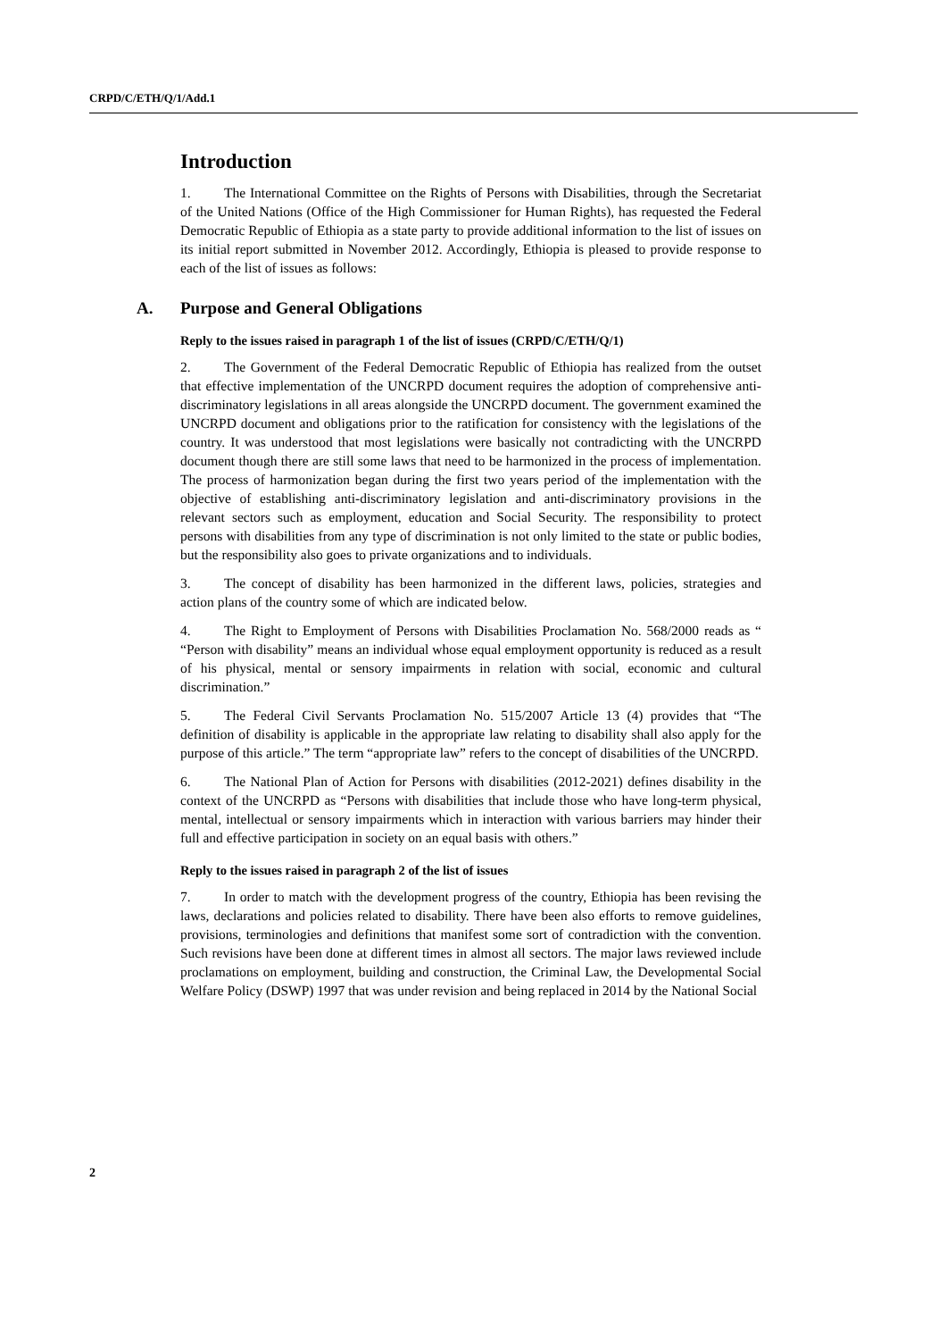CRPD/C/ETH/Q/1/Add.1
Introduction
1. The International Committee on the Rights of Persons with Disabilities, through the Secretariat of the United Nations (Office of the High Commissioner for Human Rights), has requested the Federal Democratic Republic of Ethiopia as a state party to provide additional information to the list of issues on its initial report submitted in November 2012. Accordingly, Ethiopia is pleased to provide response to each of the list of issues as follows:
A. Purpose and General Obligations
Reply to the issues raised in paragraph 1 of the list of issues (CRPD/C/ETH/Q/1)
2. The Government of the Federal Democratic Republic of Ethiopia has realized from the outset that effective implementation of the UNCRPD document requires the adoption of comprehensive anti-discriminatory legislations in all areas alongside the UNCRPD document. The government examined the UNCRPD document and obligations prior to the ratification for consistency with the legislations of the country. It was understood that most legislations were basically not contradicting with the UNCRPD document though there are still some laws that need to be harmonized in the process of implementation. The process of harmonization began during the first two years period of the implementation with the objective of establishing anti-discriminatory legislation and anti-discriminatory provisions in the relevant sectors such as employment, education and Social Security. The responsibility to protect persons with disabilities from any type of discrimination is not only limited to the state or public bodies, but the responsibility also goes to private organizations and to individuals.
3. The concept of disability has been harmonized in the different laws, policies, strategies and action plans of the country some of which are indicated below.
4. The Right to Employment of Persons with Disabilities Proclamation No. 568/2000 reads as “ “Person with disability” means an individual whose equal employment opportunity is reduced as a result of his physical, mental or sensory impairments in relation with social, economic and cultural discrimination.”
5. The Federal Civil Servants Proclamation No. 515/2007 Article 13 (4) provides that “The definition of disability is applicable in the appropriate law relating to disability shall also apply for the purpose of this article.” The term “appropriate law” refers to the concept of disabilities of the UNCRPD.
6. The National Plan of Action for Persons with disabilities (2012-2021) defines disability in the context of the UNCRPD as “Persons with disabilities that include those who have long-term physical, mental, intellectual or sensory impairments which in interaction with various barriers may hinder their full and effective participation in society on an equal basis with others.”
Reply to the issues raised in paragraph 2 of the list of issues
7. In order to match with the development progress of the country, Ethiopia has been revising the laws, declarations and policies related to disability. There have been also efforts to remove guidelines, provisions, terminologies and definitions that manifest some sort of contradiction with the convention. Such revisions have been done at different times in almost all sectors. The major laws reviewed include proclamations on employment, building and construction, the Criminal Law, the Developmental Social Welfare Policy (DSWP) 1997 that was under revision and being replaced in 2014 by the National Social
2